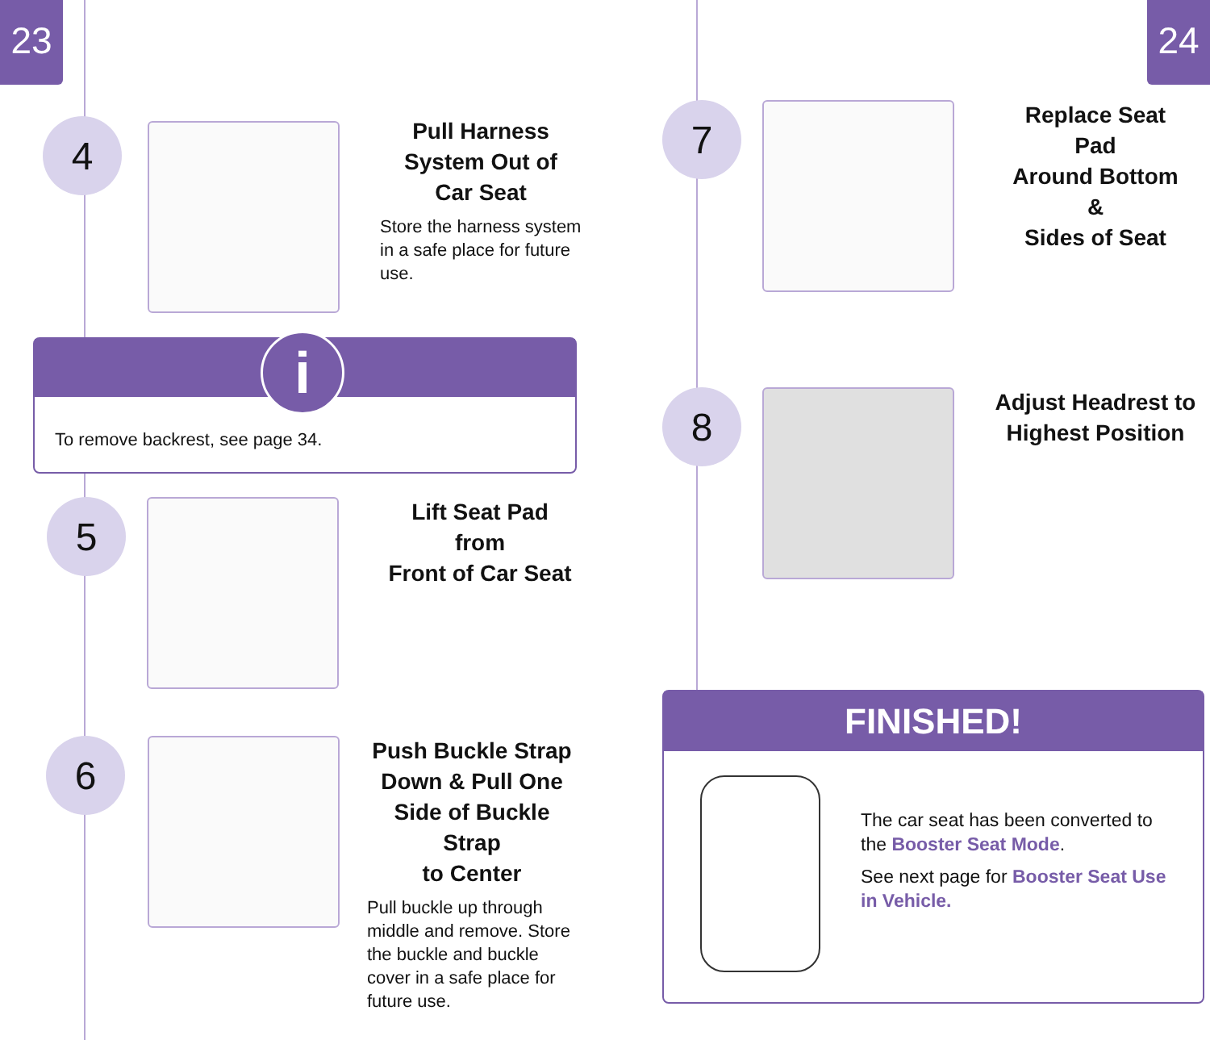23 24
4
Pull Harness
System Out of
Car Seat
Store the harness system in a safe place for future use.
i
To remove backrest, see page 34.
5
Lift Seat Pad from
Front of Car Seat
6
Push Buckle Strap
Down & Pull One
Side of Buckle Strap
to Center
Pull buckle up through middle and remove. Store the buckle and buckle cover in a safe place for future use.
7
Replace Seat Pad
Around Bottom &
Sides of Seat
8
Adjust Headrest to
Highest Position
FINISHED!
The car seat has been converted to the Booster Seat Mode.
See next page for Booster Seat Use in Vehicle.